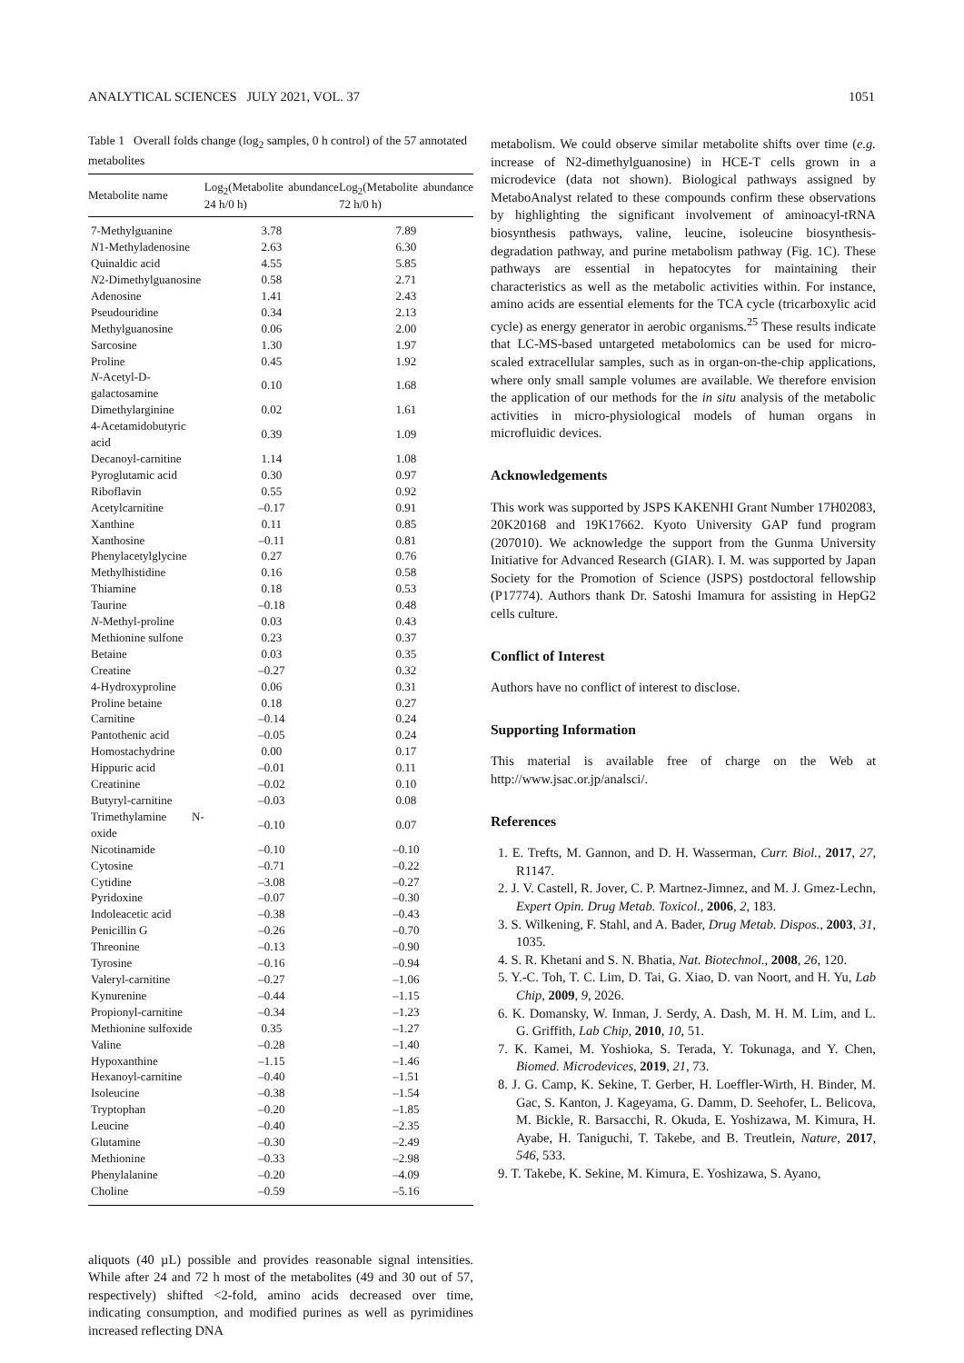ANALYTICAL SCIENCES JULY 2021, VOL. 37 1051
Table 1 Overall folds change (log<sub>2</sub> samples, 0 h control) of the 57 annotated metabolites
| Metabolite name | Log<sub>2</sub>(Metabolite abundance 24 h/0 h) | Log<sub>2</sub>(Metabolite abundance 72 h/0 h) |
| --- | --- | --- |
| 7-Methylguanine | 3.78 | 7.89 |
| N 1-Methyladenosine | 2.63 | 6.30 |
| Quinaldic acid | 4.55 | 5.85 |
| N 2-Dimethylguanosine | 0.58 | 2.71 |
| Adenosine | 1.41 | 2.43 |
| Pseudouridine | 0.34 | 2.13 |
| Methylguanosine | 0.06 | 2.00 |
| Sarcosine | 1.30 | 1.97 |
| Proline | 0.45 | 1.92 |
| N -Acetyl-D-galactosamine | 0.10 | 1.68 |
| Dimethylarginine | 0.02 | 1.61 |
| 4-Acetamidobutyric acid | 0.39 | 1.09 |
| Decanoyl-carnitine | 1.14 | 1.08 |
| Pyroglutamic acid | 0.30 | 0.97 |
| Riboflavin | 0.55 | 0.92 |
| Acetylcarnitine | –0.17 | 0.91 |
| Xanthine | 0.11 | 0.85 |
| Xanthosine | –0.11 | 0.81 |
| Phenylacetylglycine | 0.27 | 0.76 |
| Methylhistidine | 0.16 | 0.58 |
| Thiamine | 0.18 | 0.53 |
| Taurine | –0.18 | 0.48 |
| N -Methyl-proline | 0.03 | 0.43 |
| Methionine sulfone | 0.23 | 0.37 |
| Betaine | 0.03 | 0.35 |
| Creatine | –0.27 | 0.32 |
| 4-Hydroxyproline | 0.06 | 0.31 |
| Proline betaine | 0.18 | 0.27 |
| Carnitine | –0.14 | 0.24 |
| Pantothenic acid | –0.05 | 0.24 |
| Homostachydrine | 0.00 | 0.17 |
| Hippuric acid | –0.01 | 0.11 |
| Creatinine | –0.02 | 0.10 |
| Butyryl-carnitine | –0.03 | 0.08 |
| Trimethylamine N-oxide | –0.10 | 0.07 |
| Nicotinamide | –0.10 | –0.10 |
| Cytosine | –0.71 | –0.22 |
| Cytidine | –3.08 | –0.27 |
| Pyridoxine | –0.07 | –0.30 |
| Indoleacetic acid | –0.38 | –0.43 |
| Penicillin G | –0.26 | –0.70 |
| Threonine | –0.13 | –0.90 |
| Tyrosine | –0.16 | –0.94 |
| Valeryl-carnitine | –0.27 | –1.06 |
| Kynurenine | –0.44 | –1.15 |
| Propionyl-carnitine | –0.34 | –1.23 |
| Methionine sulfoxide | 0.35 | –1.27 |
| Valine | –0.28 | –1.40 |
| Hypoxanthine | –1.15 | –1.46 |
| Hexanoyl-carnitine | –0.40 | –1.51 |
| Isoleucine | –0.38 | –1.54 |
| Tryptophan | –0.20 | –1.85 |
| Leucine | –0.40 | –2.35 |
| Glutamine | –0.30 | –2.49 |
| Methionine | –0.33 | –2.98 |
| Phenylalanine | –0.20 | –4.09 |
| Choline | –0.59 | –5.16 |
aliquots (40 µL) possible and provides reasonable signal intensities. While after 24 and 72 h most of the metabolites (49 and 30 out of 57, respectively) shifted <2-fold, amino acids decreased over time, indicating consumption, and modified purines as well as pyrimidines increased reflecting DNA
metabolism. We could observe similar metabolite shifts over time (e.g. increase of N2-dimethylguanosine) in HCE-T cells grown in a microdevice (data not shown). Biological pathways assigned by MetaboAnalyst related to these compounds confirm these observations by highlighting the significant involvement of aminoacyl-tRNA biosynthesis pathways, valine, leucine, isoleucine biosynthesis-degradation pathway, and purine metabolism pathway (Fig. 1C). These pathways are essential in hepatocytes for maintaining their characteristics as well as the metabolic activities within. For instance, amino acids are essential elements for the TCA cycle (tricarboxylic acid cycle) as energy generator in aerobic organisms.<sup>25</sup> These results indicate that LC-MS-based untargeted metabolomics can be used for micro-scaled extracellular samples, such as in organ-on-the-chip applications, where only small sample volumes are available. We therefore envision the application of our methods for the in situ analysis of the metabolic activities in micro-physiological models of human organs in microfluidic devices.
Acknowledgements
This work was supported by JSPS KAKENHI Grant Number 17H02083, 20K20168 and 19K17662. Kyoto University GAP fund program (207010). We acknowledge the support from the Gunma University Initiative for Advanced Research (GIAR). I. M. was supported by Japan Society for the Promotion of Science (JSPS) postdoctoral fellowship (P17774). Authors thank Dr. Satoshi Imamura for assisting in HepG2 cells culture.
Conflict of Interest
Authors have no conflict of interest to disclose.
Supporting Information
This material is available free of charge on the Web at http://www.jsac.or.jp/analsci/.
References
1. E. Trefts, M. Gannon, and D. H. Wasserman, Curr. Biol., 2017, 27, R1147.
2. J. V. Castell, R. Jover, C. P. Martnez-Jimnez, and M. J. Gmez-Lechn, Expert Opin. Drug Metab. Toxicol., 2006, 2, 183.
3. S. Wilkening, F. Stahl, and A. Bader, Drug Metab. Dispos., 2003, 31, 1035.
4. S. R. Khetani and S. N. Bhatia, Nat. Biotechnol., 2008, 26, 120.
5. Y.-C. Toh, T. C. Lim, D. Tai, G. Xiao, D. van Noort, and H. Yu, Lab Chip, 2009, 9, 2026.
6. K. Domansky, W. Inman, J. Serdy, A. Dash, M. H. M. Lim, and L. G. Griffith, Lab Chip, 2010, 10, 51.
7. K. Kamei, M. Yoshioka, S. Terada, Y. Tokunaga, and Y. Chen, Biomed. Microdevices, 2019, 21, 73.
8. J. G. Camp, K. Sekine, T. Gerber, H. Loeffler-Wirth, H. Binder, M. Gac, S. Kanton, J. Kageyama, G. Damm, D. Seehofer, L. Belicova, M. Bickle, R. Barsacchi, R. Okuda, E. Yoshizawa, M. Kimura, H. Ayabe, H. Taniguchi, T. Takebe, and B. Treutlein, Nature, 2017, 546, 533.
9. T. Takebe, K. Sekine, M. Kimura, E. Yoshizawa, S. Ayano,